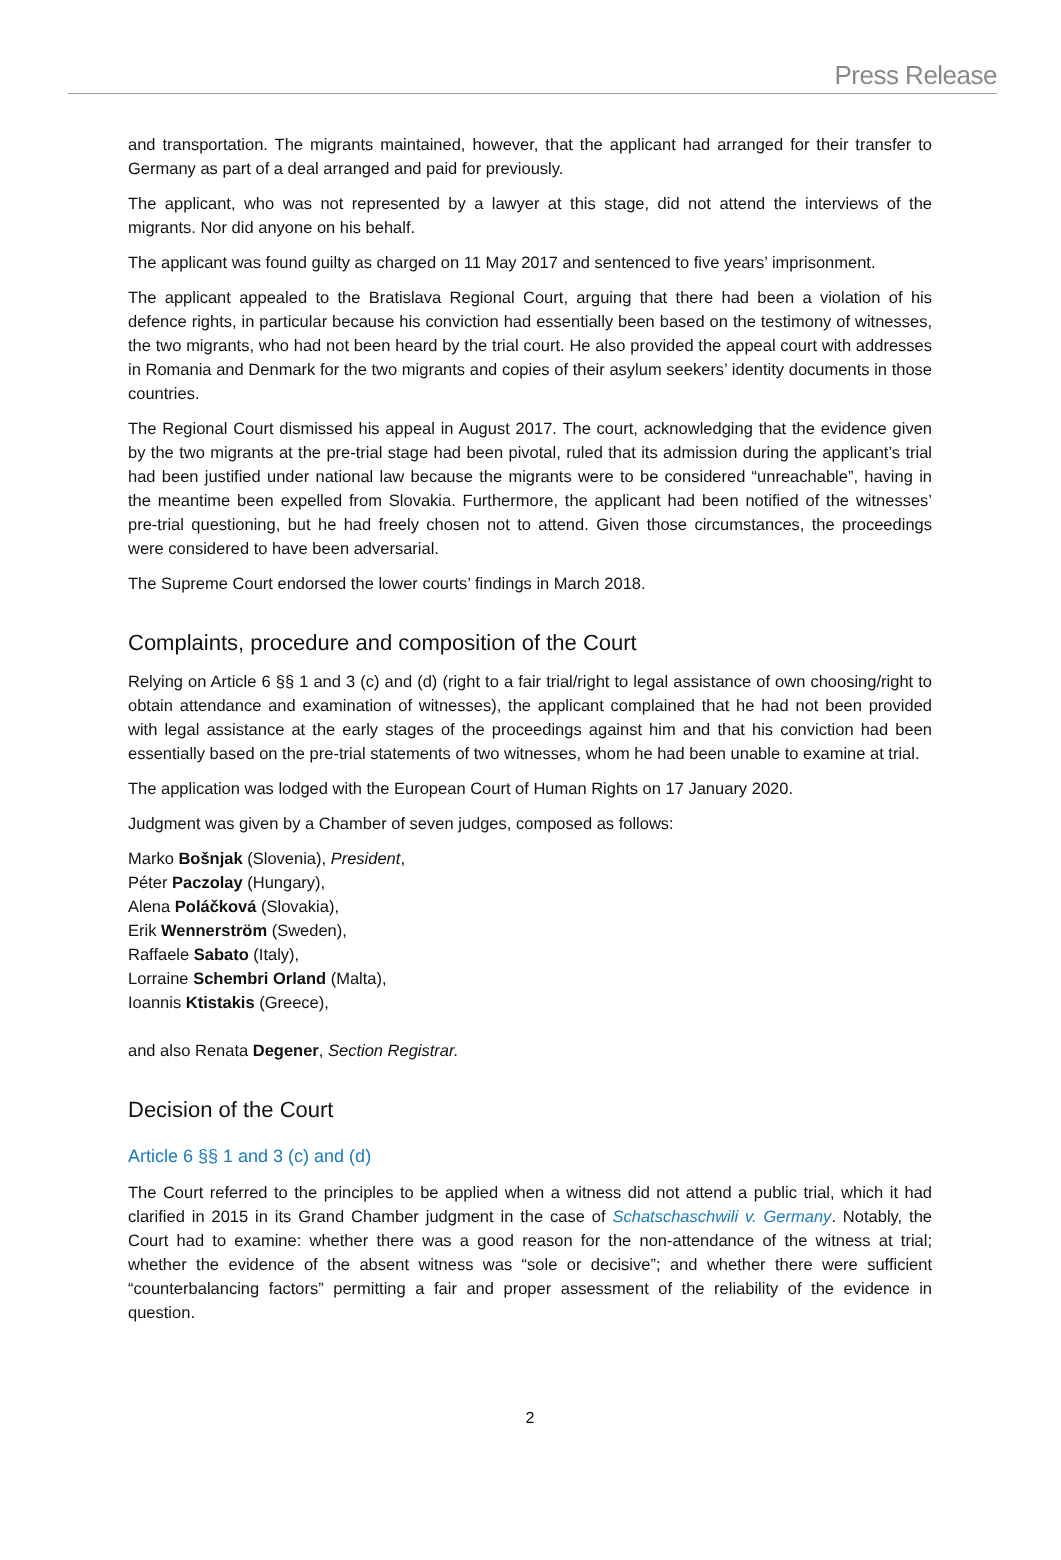Press Release
and transportation. The migrants maintained, however, that the applicant had arranged for their transfer to Germany as part of a deal arranged and paid for previously.
The applicant, who was not represented by a lawyer at this stage, did not attend the interviews of the migrants. Nor did anyone on his behalf.
The applicant was found guilty as charged on 11 May 2017 and sentenced to five years’ imprisonment.
The applicant appealed to the Bratislava Regional Court, arguing that there had been a violation of his defence rights, in particular because his conviction had essentially been based on the testimony of witnesses, the two migrants, who had not been heard by the trial court. He also provided the appeal court with addresses in Romania and Denmark for the two migrants and copies of their asylum seekers’ identity documents in those countries.
The Regional Court dismissed his appeal in August 2017. The court, acknowledging that the evidence given by the two migrants at the pre-trial stage had been pivotal, ruled that its admission during the applicant’s trial had been justified under national law because the migrants were to be considered “unreachable”, having in the meantime been expelled from Slovakia. Furthermore, the applicant had been notified of the witnesses’ pre-trial questioning, but he had freely chosen not to attend. Given those circumstances, the proceedings were considered to have been adversarial.
The Supreme Court endorsed the lower courts’ findings in March 2018.
Complaints, procedure and composition of the Court
Relying on Article 6 §§ 1 and 3 (c) and (d) (right to a fair trial/right to legal assistance of own choosing/right to obtain attendance and examination of witnesses), the applicant complained that he had not been provided with legal assistance at the early stages of the proceedings against him and that his conviction had been essentially based on the pre-trial statements of two witnesses, whom he had been unable to examine at trial.
The application was lodged with the European Court of Human Rights on 17 January 2020.
Judgment was given by a Chamber of seven judges, composed as follows:
Marko Bošnjak (Slovenia), President,
Péter Paczolay (Hungary),
Alena Poláčková (Slovakia),
Erik Wennerström (Sweden),
Raffaele Sabato (Italy),
Lorraine Schembri Orland (Malta),
Ioannis Ktistakis (Greece),
and also Renata Degener, Section Registrar.
Decision of the Court
Article 6 §§ 1 and 3 (c) and (d)
The Court referred to the principles to be applied when a witness did not attend a public trial, which it had clarified in 2015 in its Grand Chamber judgment in the case of Schatschaschwili v. Germany. Notably, the Court had to examine: whether there was a good reason for the non-attendance of the witness at trial; whether the evidence of the absent witness was “sole or decisive”; and whether there were sufficient “counterbalancing factors” permitting a fair and proper assessment of the reliability of the evidence in question.
2